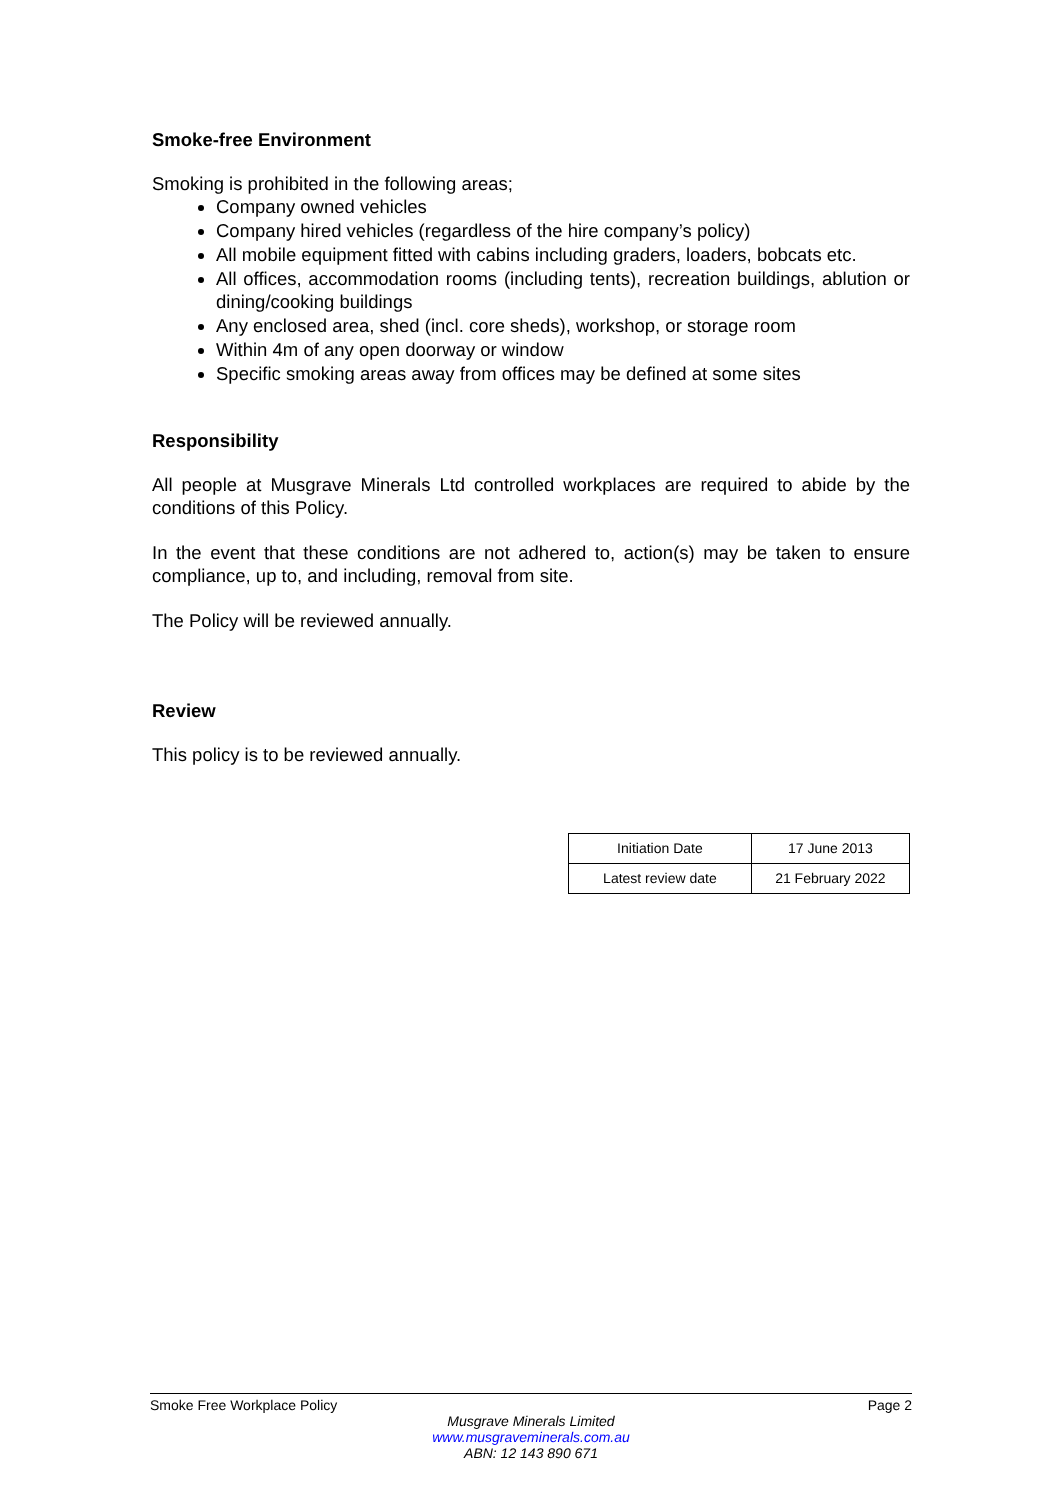Smoke-free Environment
Smoking is prohibited in the following areas;
Company owned vehicles
Company hired vehicles (regardless of the hire company’s policy)
All mobile equipment fitted with cabins including graders, loaders, bobcats etc.
All offices, accommodation rooms (including tents), recreation buildings, ablution or dining/cooking buildings
Any enclosed area, shed (incl. core sheds), workshop, or storage room
Within 4m of any open doorway or window
Specific smoking areas away from offices may be defined at some sites
Responsibility
All people at Musgrave Minerals Ltd controlled workplaces are required to abide by the conditions of this Policy.
In the event that these conditions are not adhered to, action(s) may be taken to ensure compliance, up to, and including, removal from site.
The Policy will be reviewed annually.
Review
This policy is to be reviewed annually.
| Initiation Date | 17 June 2013 |
| Latest review date | 21 February 2022 |
Smoke Free Workplace Policy Page 2
Musgrave Minerals Limited
www.musgraveminerals.com.au
ABN: 12 143 890 671